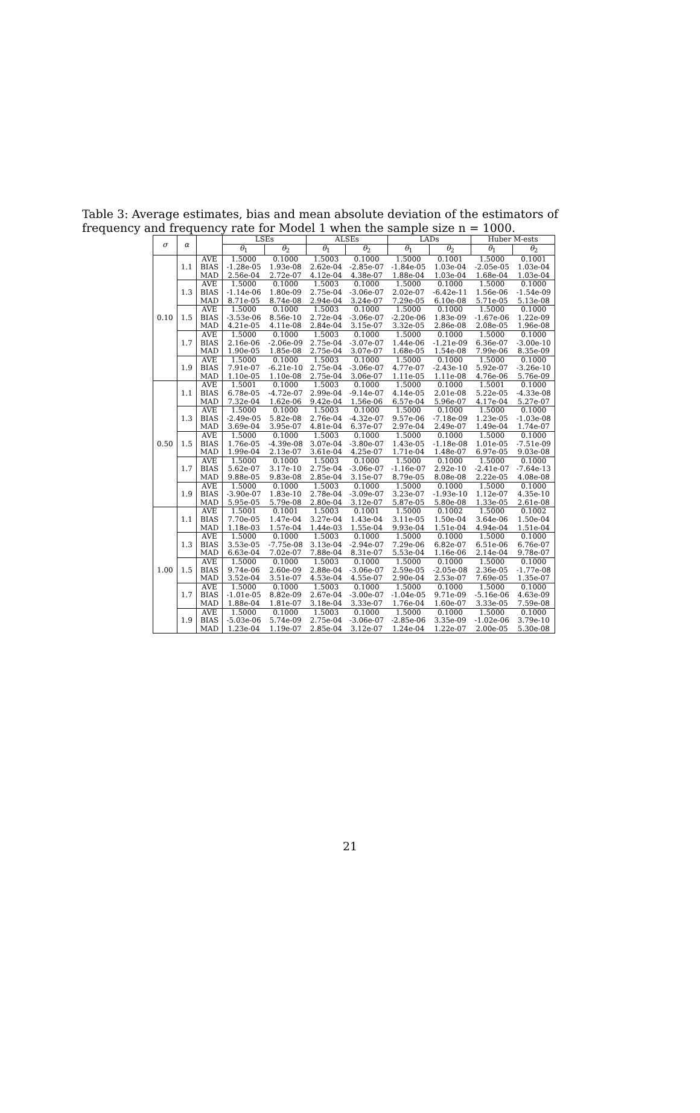Table 3: Average estimates, bias and mean absolute deviation of the estimators of frequency and frequency rate for Model 1 when the sample size n = 1000.
| σ | α | | LSEs | | ALSEs | | LADs | | Huber M-ests | |
| --- | --- | --- | --- | --- | --- | --- | --- | --- | --- | --- |
| | | | θ<sub>1</sub> | θ<sub>2</sub> | θ<sub>1</sub> | θ<sub>2</sub> | θ<sub>1</sub> | θ<sub>2</sub> | θ<sub>1</sub> | θ<sub>2</sub> |
| 0.10 | 1.1 | AVE | 1.5000 | 0.1000 | 1.5003 | 0.1000 | 1.5000 | 0.1001 | 1.5000 | 0.1001 |
| | | BIAS | -1.28e-05 | 1.93e-08 | 2.62e-04 | -2.85e-07 | -1.84e-05 | 1.03e-04 | -2.05e-05 | 1.03e-04 |
| | | MAD | 2.56e-04 | 2.72e-07 | 4.12e-04 | 4.38e-07 | 1.88e-04 | 1.03e-04 | 1.68e-04 | 1.03e-04 |
| | 1.3 | AVE | 1.5000 | 0.1000 | 1.5003 | 0.1000 | 1.5000 | 0.1000 | 1.5000 | 0.1000 |
| | | BIAS | -1.14e-06 | 1.80e-09 | 2.75e-04 | -3.06e-07 | 2.02e-07 | -6.42e-11 | 1.56e-06 | -1.54e-09 |
| | | MAD | 8.71e-05 | 8.74e-08 | 2.94e-04 | 3.24e-07 | 7.29e-05 | 6.10e-08 | 5.71e-05 | 5.13e-08 |
| | 1.5 | AVE | 1.5000 | 0.1000 | 1.5003 | 0.1000 | 1.5000 | 0.1000 | 1.5000 | 0.1000 |
| | | BIAS | -3.53e-06 | 8.56e-10 | 2.72e-04 | -3.06e-07 | -2.20e-06 | 1.83e-09 | -1.67e-06 | 1.22e-09 |
| | | MAD | 4.21e-05 | 4.11e-08 | 2.84e-04 | 3.15e-07 | 3.32e-05 | 2.86e-08 | 2.08e-05 | 1.96e-08 |
| | 1.7 | AVE | 1.5000 | 0.1000 | 1.5003 | 0.1000 | 1.5000 | 0.1000 | 1.5000 | 0.1000 |
| | | BIAS | 2.16e-06 | -2.06e-09 | 2.75e-04 | -3.07e-07 | 1.44e-06 | -1.21e-09 | 6.36e-07 | -3.00e-10 |
| | | MAD | 1.90e-05 | 1.85e-08 | 2.75e-04 | 3.07e-07 | 1.68e-05 | 1.54e-08 | 7.99e-06 | 8.35e-09 |
| | 1.9 | AVE | 1.5000 | 0.1000 | 1.5003 | 0.1000 | 1.5000 | 0.1000 | 1.5000 | 0.1000 |
| | | BIAS | 7.91e-07 | -6.21e-10 | 2.75e-04 | -3.06e-07 | 4.77e-07 | -2.43e-10 | 5.92e-07 | -3.26e-10 |
| | | MAD | 1.10e-05 | 1.10e-08 | 2.75e-04 | 3.06e-07 | 1.11e-05 | 1.11e-08 | 4.76e-06 | 5.76e-09 |
| 0.50 | 1.1 | AVE | 1.5001 | 0.1000 | 1.5003 | 0.1000 | 1.5000 | 0.1000 | 1.5001 | 0.1000 |
| | | BIAS | 6.78e-05 | -4.72e-07 | 2.99e-04 | -9.14e-07 | 4.14e-05 | 2.01e-08 | 5.22e-05 | -4.33e-08 |
| | | MAD | 7.32e-04 | 1.62e-06 | 9.42e-04 | 1.56e-06 | 6.57e-04 | 5.96e-07 | 4.17e-04 | 5.27e-07 |
| | 1.3 | AVE | 1.5000 | 0.1000 | 1.5003 | 0.1000 | 1.5000 | 0.1000 | 1.5000 | 0.1000 |
| | | BIAS | -2.49e-05 | 5.82e-08 | 2.76e-04 | -4.32e-07 | 9.57e-06 | -7.18e-09 | 1.23e-05 | -1.03e-08 |
| | | MAD | 3.69e-04 | 3.95e-07 | 4.81e-04 | 6.37e-07 | 2.97e-04 | 2.49e-07 | 1.49e-04 | 1.74e-07 |
| | 1.5 | AVE | 1.5000 | 0.1000 | 1.5003 | 0.1000 | 1.5000 | 0.1000 | 1.5000 | 0.1000 |
| | | BIAS | 1.76e-05 | -4.39e-08 | 3.07e-04 | -3.80e-07 | 1.43e-05 | -1.18e-08 | 1.01e-05 | -7.51e-09 |
| | | MAD | 1.99e-04 | 2.13e-07 | 3.61e-04 | 4.25e-07 | 1.71e-04 | 1.48e-07 | 6.97e-05 | 9.03e-08 |
| | 1.7 | AVE | 1.5000 | 0.1000 | 1.5003 | 0.1000 | 1.5000 | 0.1000 | 1.5000 | 0.1000 |
| | | BIAS | 5.62e-07 | 3.17e-10 | 2.75e-04 | -3.06e-07 | -1.16e-07 | 2.92e-10 | -2.41e-07 | -7.64e-13 |
| | | MAD | 9.88e-05 | 9.83e-08 | 2.85e-04 | 3.15e-07 | 8.79e-05 | 8.08e-08 | 2.22e-05 | 4.08e-08 |
| | 1.9 | AVE | 1.5000 | 0.1000 | 1.5003 | 0.1000 | 1.5000 | 0.1000 | 1.5000 | 0.1000 |
| | | BIAS | -3.90e-07 | 1.83e-10 | 2.78e-04 | -3.09e-07 | 3.23e-07 | -1.93e-10 | 1.12e-07 | 4.35e-10 |
| | | MAD | 5.95e-05 | 5.79e-08 | 2.80e-04 | 3.12e-07 | 5.87e-05 | 5.80e-08 | 1.33e-05 | 2.61e-08 |
| 1.00 | 1.1 | AVE | 1.5001 | 0.1001 | 1.5003 | 0.1001 | 1.5000 | 0.1002 | 1.5000 | 0.1002 |
| | | BIAS | 7.70e-05 | 1.47e-04 | 3.27e-04 | 1.43e-04 | 3.11e-05 | 1.50e-04 | 3.64e-06 | 1.50e-04 |
| | | MAD | 1.18e-03 | 1.57e-04 | 1.44e-03 | 1.55e-04 | 9.93e-04 | 1.51e-04 | 4.94e-04 | 1.51e-04 |
| | 1.3 | AVE | 1.5000 | 0.1000 | 1.5003 | 0.1000 | 1.5000 | 0.1000 | 1.5000 | 0.1000 |
| | | BIAS | 3.53e-05 | -7.75e-08 | 3.13e-04 | -2.94e-07 | 7.29e-06 | 6.82e-07 | 6.51e-06 | 6.76e-07 |
| | | MAD | 6.63e-04 | 7.02e-07 | 7.88e-04 | 8.31e-07 | 5.53e-04 | 1.16e-06 | 2.14e-04 | 9.78e-07 |
| | 1.5 | AVE | 1.5000 | 0.1000 | 1.5003 | 0.1000 | 1.5000 | 0.1000 | 1.5000 | 0.1000 |
| | | BIAS | 9.74e-06 | 2.60e-09 | 2.88e-04 | -3.06e-07 | 2.59e-05 | -2.05e-08 | 2.36e-05 | -1.77e-08 |
| | | MAD | 3.52e-04 | 3.51e-07 | 4.53e-04 | 4.55e-07 | 2.90e-04 | 2.53e-07 | 7.69e-05 | 1.35e-07 |
| | 1.7 | AVE | 1.5000 | 0.1000 | 1.5003 | 0.1000 | 1.5000 | 0.1000 | 1.5000 | 0.1000 |
| | | BIAS | -1.01e-05 | 8.82e-09 | 2.67e-04 | -3.00e-07 | -1.04e-05 | 9.71e-09 | -5.16e-06 | 4.63e-09 |
| | | MAD | 1.88e-04 | 1.81e-07 | 3.18e-04 | 3.33e-07 | 1.76e-04 | 1.60e-07 | 3.33e-05 | 7.59e-08 |
| | 1.9 | AVE | 1.5000 | 0.1000 | 1.5003 | 0.1000 | 1.5000 | 0.1000 | 1.5000 | 0.1000 |
| | | BIAS | -5.03e-06 | 5.74e-09 | 2.75e-04 | -3.06e-07 | -2.85e-06 | 3.35e-09 | -1.02e-06 | 3.79e-10 |
| | | MAD | 1.23e-04 | 1.19e-07 | 2.85e-04 | 3.12e-07 | 1.24e-04 | 1.22e-07 | 2.00e-05 | 5.30e-08 |
21